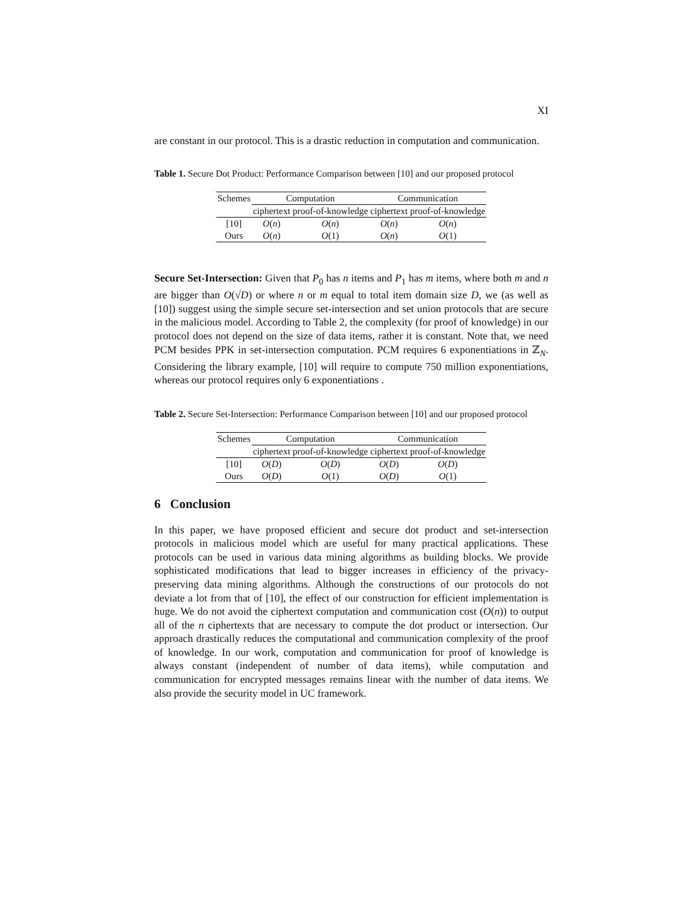XI
are constant in our protocol. This is a drastic reduction in computation and communication.
Table 1. Secure Dot Product: Performance Comparison between [10] and our proposed protocol
| Schemes | Computation | | Communication | |
| --- | --- | --- | --- | --- |
| | ciphertext | proof-of-knowledge | ciphertext | proof-of-knowledge |
| [10] | O ( n ) | O ( n ) | O ( n ) | O ( n ) |
| Ours | O ( n ) | O (1) | O ( n ) | O (1) |
Secure Set-Intersection: Given that P<sub>0</sub> has n items and P<sub>1</sub> has m items, where both m and n are bigger than O(√D) or where n or m equal to total item domain size D, we (as well as [10]) suggest using the simple secure set-intersection and set union protocols that are secure in the malicious model. According to Table 2, the complexity (for proof of knowledge) in our protocol does not depend on the size of data items, rather it is constant. Note that, we need PCM besides PPK in set-intersection computation. PCM requires 6 exponentiations in ℤ<sub>N</sub>. Considering the library example, [10] will require to compute 750 million exponentiations, whereas our protocol requires only 6 exponentiations .
Table 2. Secure Set-Intersection: Performance Comparison between [10] and our proposed protocol
| Schemes | Computation | | Communication | |
| --- | --- | --- | --- | --- |
| | ciphertext | proof-of-knowledge | ciphertext | proof-of-knowledge |
| [10] | O ( D ) | O ( D ) | O ( D ) | O ( D ) |
| Ours | O ( D ) | O (1) | O ( D ) | O (1) |
6 Conclusion
In this paper, we have proposed efficient and secure dot product and set-intersection protocols in malicious model which are useful for many practical applications. These protocols can be used in various data mining algorithms as building blocks. We provide sophisticated modifications that lead to bigger increases in efficiency of the privacy-preserving data mining algorithms. Although the constructions of our protocols do not deviate a lot from that of [10], the effect of our construction for efficient implementation is huge. We do not avoid the ciphertext computation and communication cost (O(n)) to output all of the n ciphertexts that are necessary to compute the dot product or intersection. Our approach drastically reduces the computational and communication complexity of the proof of knowledge. In our work, computation and communication for proof of knowledge is always constant (independent of number of data items), while computation and communication for encrypted messages remains linear with the number of data items. We also provide the security model in UC framework.